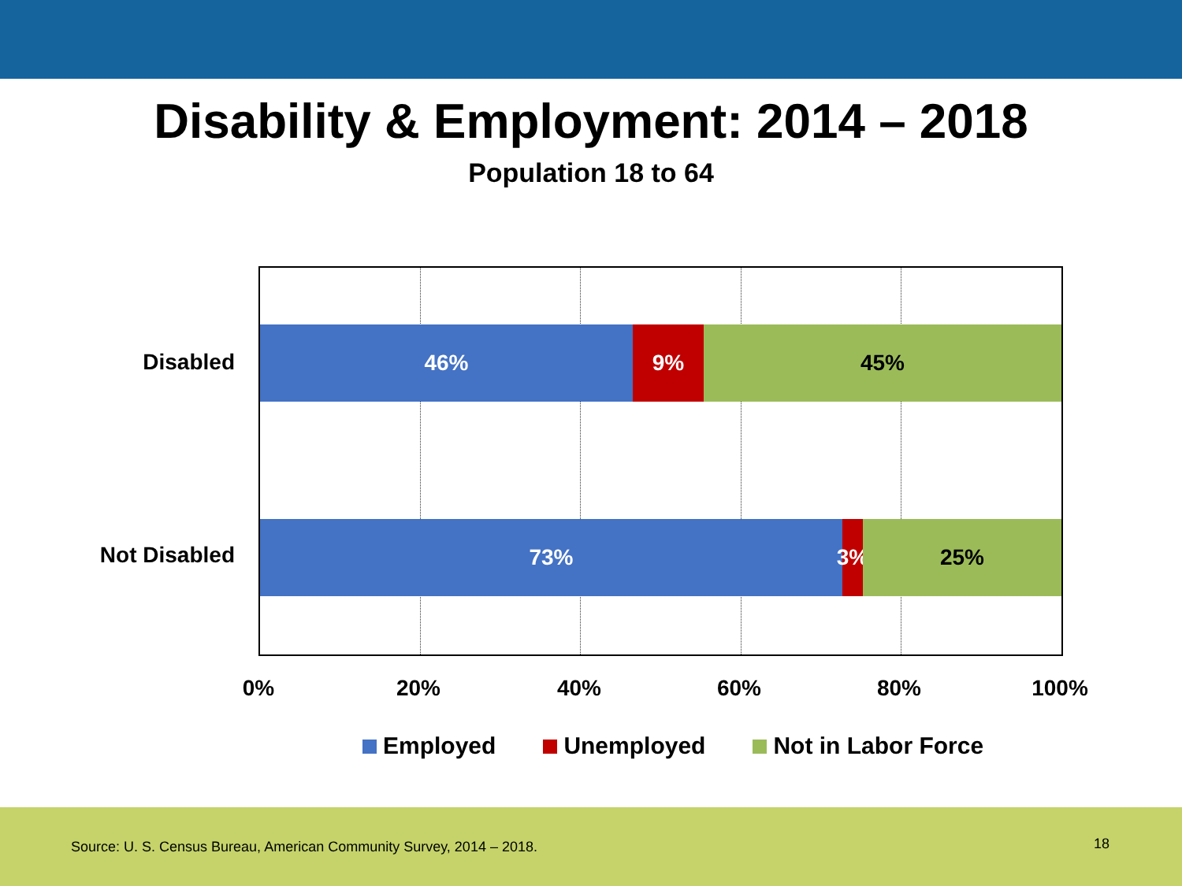Disability & Employment: 2014 – 2018
Population 18 to 64
Disabled
Not Disabled
46% 9% 45%
73% 3%
25%
0% 20% 40% 60% 80% 100%
Employed Unemployed Not in Labor Force
Source: U. S. Census Bureau, American Community Survey, 2014 – 2018. 18